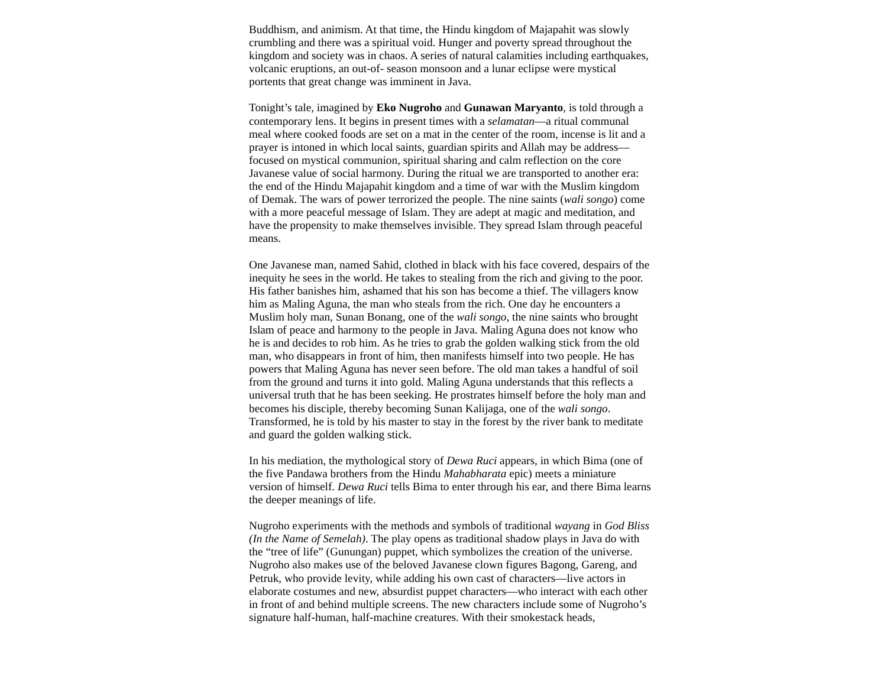Buddhism, and animism. At that time, the Hindu kingdom of Majapahit was slowly crumbling and there was a spiritual void. Hunger and poverty spread throughout the kingdom and society was in chaos. A series of natural calamities including earthquakes, volcanic eruptions, an out-of- season monsoon and a lunar eclipse were mystical portents that great change was imminent in Java.
Tonight’s tale, imagined by Eko Nugroho and Gunawan Maryanto, is told through a contemporary lens. It begins in present times with a selamatan—a ritual communal meal where cooked foods are set on a mat in the center of the room, incense is lit and a prayer is intoned in which local saints, guardian spirits and Allah may be address—focused on mystical communion, spiritual sharing and calm reflection on the core Javanese value of social harmony. During the ritual we are transported to another era: the end of the Hindu Majapahit kingdom and a time of war with the Muslim kingdom of Demak. The wars of power terrorized the people. The nine saints (wali songo) come with a more peaceful message of Islam. They are adept at magic and meditation, and have the propensity to make themselves invisible. They spread Islam through peaceful means.
One Javanese man, named Sahid, clothed in black with his face covered, despairs of the inequity he sees in the world. He takes to stealing from the rich and giving to the poor. His father banishes him, ashamed that his son has become a thief. The villagers know him as Maling Aguna, the man who steals from the rich. One day he encounters a Muslim holy man, Sunan Bonang, one of the wali songo, the nine saints who brought Islam of peace and harmony to the people in Java. Maling Aguna does not know who he is and decides to rob him. As he tries to grab the golden walking stick from the old man, who disappears in front of him, then manifests himself into two people. He has powers that Maling Aguna has never seen before. The old man takes a handful of soil from the ground and turns it into gold. Maling Aguna understands that this reflects a universal truth that he has been seeking. He prostrates himself before the holy man and becomes his disciple, thereby becoming Sunan Kalijaga, one of the wali songo. Transformed, he is told by his master to stay in the forest by the river bank to meditate and guard the golden walking stick.
In his mediation, the mythological story of Dewa Ruci appears, in which Bima (one of the five Pandawa brothers from the Hindu Mahabharata epic) meets a miniature version of himself. Dewa Ruci tells Bima to enter through his ear, and there Bima learns the deeper meanings of life.
Nugroho experiments with the methods and symbols of traditional wayang in God Bliss (In the Name of Semelah). The play opens as traditional shadow plays in Java do with the “tree of life” (Gunungan) puppet, which symbolizes the creation of the universe. Nugroho also makes use of the beloved Javanese clown figures Bagong, Gareng, and Petruk, who provide levity, while adding his own cast of characters—live actors in elaborate costumes and new, absurdist puppet characters—who interact with each other in front of and behind multiple screens. The new characters include some of Nugroho’s signature half-human, half-machine creatures. With their smokestack heads,